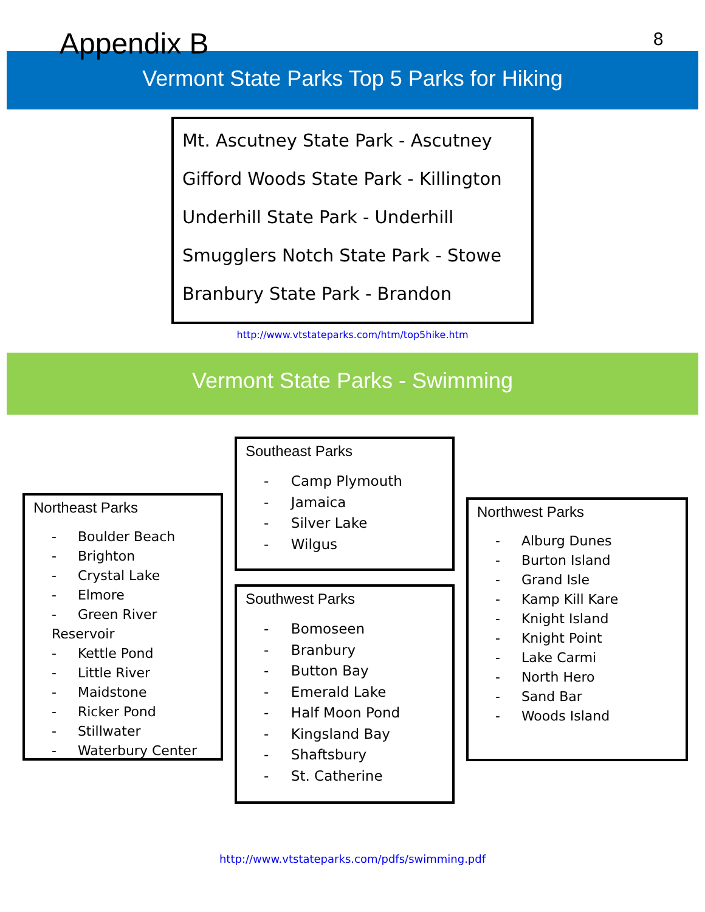Appendix B
8
Vermont State Parks Top 5 Parks for Hiking
Mt. Ascutney State Park - Ascutney
Gifford Woods State Park - Killington
Underhill State Park - Underhill
Smugglers Notch State Park - Stowe
Branbury State Park - Brandon
http://www.vtstateparks.com/htm/top5hike.htm
Vermont State Parks - Swimming
Northeast Parks
- Boulder Beach
- Brighton
- Crystal Lake
- Elmore
- Green River Reservoir
- Kettle Pond
- Little River
- Maidstone
- Ricker Pond
- Stillwater
- Waterbury Center
Southeast Parks
- Camp Plymouth
- Jamaica
- Silver Lake
- Wilgus
Southwest Parks
- Bomoseen
- Branbury
- Button Bay
- Emerald Lake
- Half Moon Pond
- Kingsland Bay
- Shaftsbury
- St. Catherine
Northwest Parks
- Alburg Dunes
- Burton Island
- Grand Isle
- Kamp Kill Kare
- Knight Island
- Knight Point
- Lake Carmi
- North Hero
- Sand Bar
- Woods Island
http://www.vtstateparks.com/pdfs/swimming.pdf